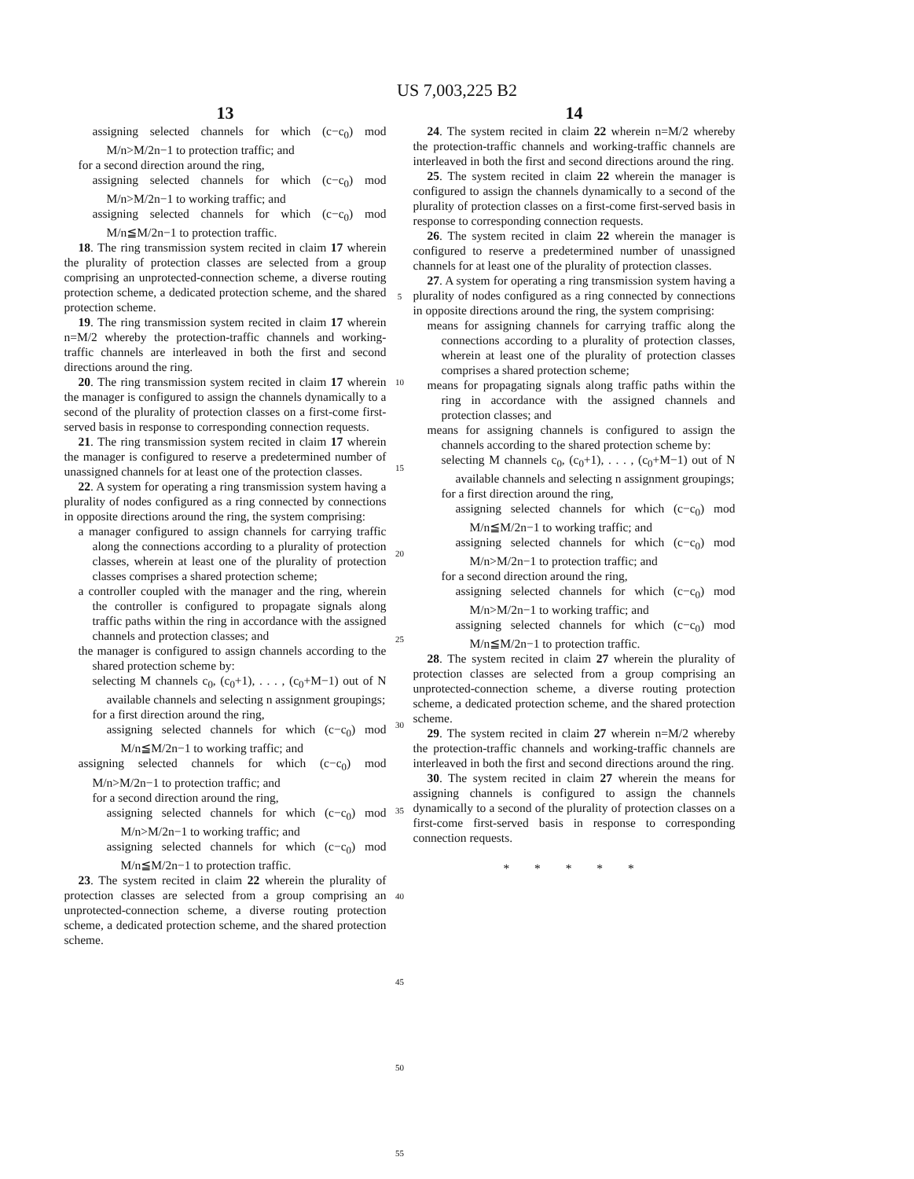US 7,003,225 B2
13
assigning selected channels for which (c−c<sub>0</sub>) mod M/n>M/2n−1 to protection traffic; and
for a second direction around the ring,
assigning selected channels for which (c−c<sub>0</sub>) mod M/n>M/2n−1 to working traffic; and
assigning selected channels for which (c−c<sub>0</sub>) mod M/n≦M/2n−1 to protection traffic.
18. The ring transmission system recited in claim 17 wherein the plurality of protection classes are selected from a group comprising an unprotected-connection scheme, a diverse routing protection scheme, a dedicated protection scheme, and the shared protection scheme.
19. The ring transmission system recited in claim 17 wherein n=M/2 whereby the protection-traffic channels and working-traffic channels are interleaved in both the first and second directions around the ring.
20. The ring transmission system recited in claim 17 wherein the manager is configured to assign the channels dynamically to a second of the plurality of protection classes on a first-come first-served basis in response to corresponding connection requests.
21. The ring transmission system recited in claim 17 wherein the manager is configured to reserve a predetermined number of unassigned channels for at least one of the protection classes.
22. A system for operating a ring transmission system having a plurality of nodes configured as a ring connected by connections in opposite directions around the ring, the system comprising:
a manager configured to assign channels for carrying traffic along the connections according to a plurality of protection classes, wherein at least one of the plurality of protection classes comprises a shared protection scheme;
a controller coupled with the manager and the ring, wherein the controller is configured to propagate signals along traffic paths within the ring in accordance with the assigned channels and protection classes; and
the manager is configured to assign channels according to the shared protection scheme by:
selecting M channels c<sub>0</sub>, (c<sub>0</sub>+1), . . . , (c<sub>0</sub>+M−1) out of N available channels and selecting n assignment groupings;
for a first direction around the ring,
assigning selected channels for which (c−c<sub>0</sub>) mod M/n≦M/2n−1 to working traffic; and
assigning selected channels for which (c−c<sub>0</sub>) mod M/n>M/2n−1 to protection traffic; and
for a second direction around the ring,
assigning selected channels for which (c−c<sub>0</sub>) mod M/n>M/2n−1 to working traffic; and
assigning selected channels for which (c−c<sub>0</sub>) mod M/n≦M/2n−1 to protection traffic.
23. The system recited in claim 22 wherein the plurality of protection classes are selected from a group comprising an unprotected-connection scheme, a diverse routing protection scheme, a dedicated protection scheme, and the shared protection scheme.
5
10
15
20
25
30
35
40
45
50
55
14
24. The system recited in claim 22 wherein n=M/2 whereby the protection-traffic channels and working-traffic channels are interleaved in both the first and second directions around the ring.
25. The system recited in claim 22 wherein the manager is configured to assign the channels dynamically to a second of the plurality of protection classes on a first-come first-served basis in response to corresponding connection requests.
26. The system recited in claim 22 wherein the manager is configured to reserve a predetermined number of unassigned channels for at least one of the plurality of protection classes.
27. A system for operating a ring transmission system having a plurality of nodes configured as a ring connected by connections in opposite directions around the ring, the system comprising:
means for assigning channels for carrying traffic along the connections according to a plurality of protection classes, wherein at least one of the plurality of protection classes comprises a shared protection scheme;
means for propagating signals along traffic paths within the ring in accordance with the assigned channels and protection classes; and
means for assigning channels is configured to assign the channels according to the shared protection scheme by:
selecting M channels c<sub>0</sub>, (c<sub>0</sub>+1), . . . , (c<sub>0</sub>+M−1) out of N available channels and selecting n assignment groupings;
for a first direction around the ring,
assigning selected channels for which (c−c<sub>0</sub>) mod M/n≦M/2n−1 to working traffic; and
assigning selected channels for which (c−c<sub>0</sub>) mod M/n>M/2n−1 to protection traffic; and
for a second direction around the ring,
assigning selected channels for which (c−c<sub>0</sub>) mod M/n>M/2n−1 to working traffic; and
assigning selected channels for which (c−c<sub>0</sub>) mod M/n≦M/2n−1 to protection traffic.
28. The system recited in claim 27 wherein the plurality of protection classes are selected from a group comprising an unprotected-connection scheme, a diverse routing protection scheme, a dedicated protection scheme, and the shared protection scheme.
29. The system recited in claim 27 wherein n=M/2 whereby the protection-traffic channels and working-traffic channels are interleaved in both the first and second directions around the ring.
30. The system recited in claim 27 wherein the means for assigning channels is configured to assign the channels dynamically to a second of the plurality of protection classes on a first-come first-served basis in response to corresponding connection requests.
* * * * *